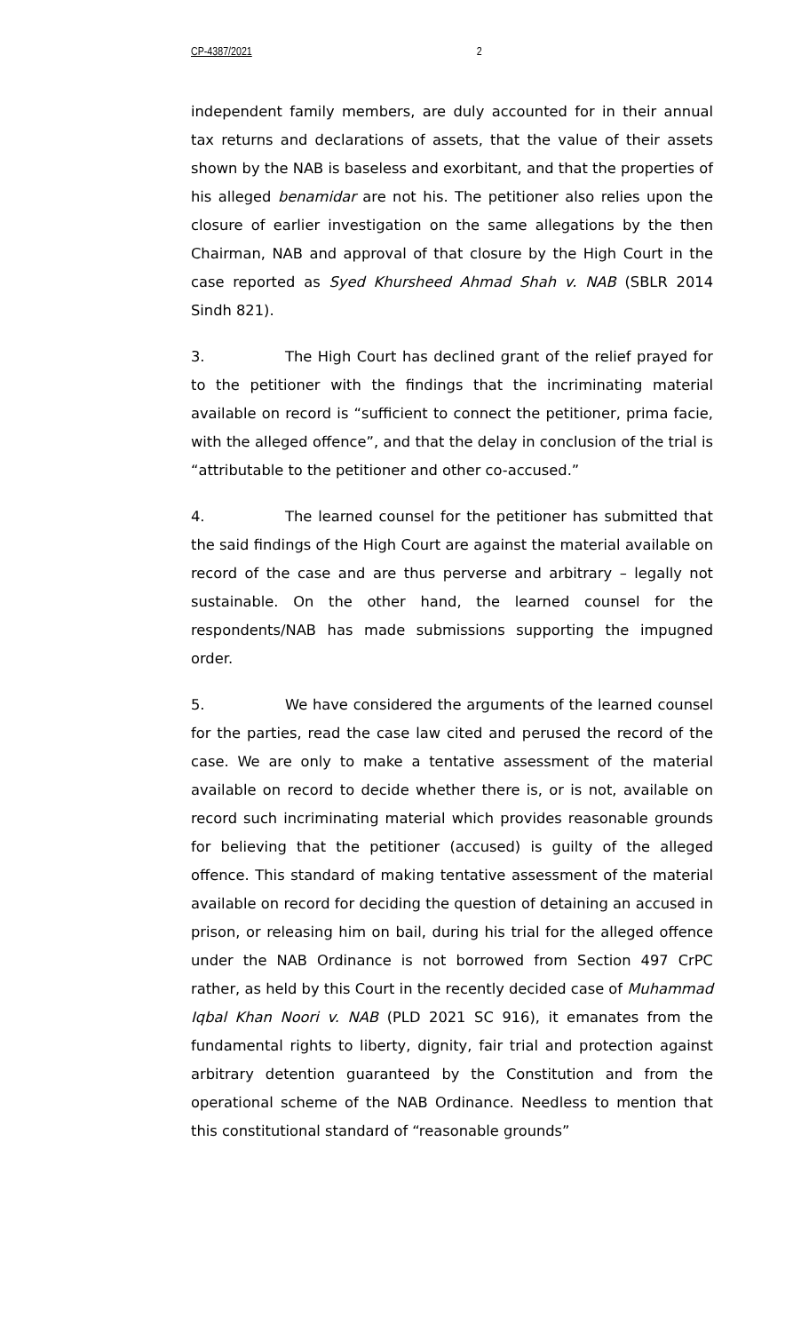CP-4387/2021 2
independent family members, are duly accounted for in their annual tax returns and declarations of assets, that the value of their assets shown by the NAB is baseless and exorbitant, and that the properties of his alleged benamidar are not his. The petitioner also relies upon the closure of earlier investigation on the same allegations by the then Chairman, NAB and approval of that closure by the High Court in the case reported as Syed Khursheed Ahmad Shah v. NAB (SBLR 2014 Sindh 821).
3. The High Court has declined grant of the relief prayed for to the petitioner with the findings that the incriminating material available on record is “sufficient to connect the petitioner, prima facie, with the alleged offence”, and that the delay in conclusion of the trial is “attributable to the petitioner and other co-accused.”
4. The learned counsel for the petitioner has submitted that the said findings of the High Court are against the material available on record of the case and are thus perverse and arbitrary – legally not sustainable. On the other hand, the learned counsel for the respondents/NAB has made submissions supporting the impugned order.
5. We have considered the arguments of the learned counsel for the parties, read the case law cited and perused the record of the case. We are only to make a tentative assessment of the material available on record to decide whether there is, or is not, available on record such incriminating material which provides reasonable grounds for believing that the petitioner (accused) is guilty of the alleged offence. This standard of making tentative assessment of the material available on record for deciding the question of detaining an accused in prison, or releasing him on bail, during his trial for the alleged offence under the NAB Ordinance is not borrowed from Section 497 CrPC rather, as held by this Court in the recently decided case of Muhammad Iqbal Khan Noori v. NAB (PLD 2021 SC 916), it emanates from the fundamental rights to liberty, dignity, fair trial and protection against arbitrary detention guaranteed by the Constitution and from the operational scheme of the NAB Ordinance. Needless to mention that this constitutional standard of “reasonable grounds”